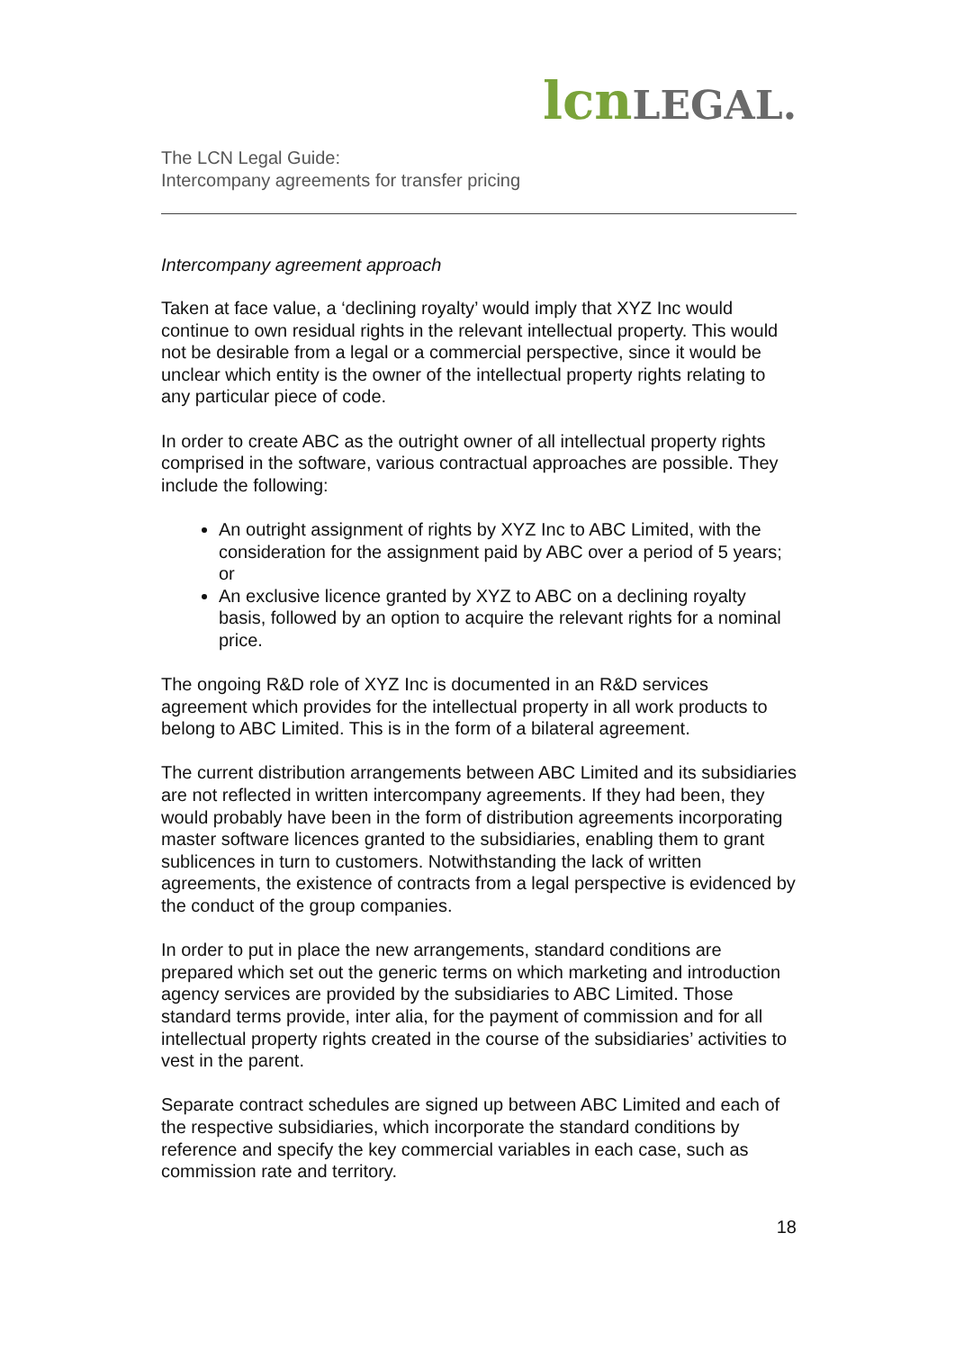lcnLEGAL.
The LCN Legal Guide:
Intercompany agreements for transfer pricing
Intercompany agreement approach
Taken at face value, a ‘declining royalty’ would imply that XYZ Inc would continue to own residual rights in the relevant intellectual property. This would not be desirable from a legal or a commercial perspective, since it would be unclear which entity is the owner of the intellectual property rights relating to any particular piece of code.
In order to create ABC as the outright owner of all intellectual property rights comprised in the software, various contractual approaches are possible. They include the following:
An outright assignment of rights by XYZ Inc to ABC Limited, with the consideration for the assignment paid by ABC over a period of 5 years; or
An exclusive licence granted by XYZ to ABC on a declining royalty basis, followed by an option to acquire the relevant rights for a nominal price.
The ongoing R&D role of XYZ Inc is documented in an R&D services agreement which provides for the intellectual property in all work products to belong to ABC Limited. This is in the form of a bilateral agreement.
The current distribution arrangements between ABC Limited and its subsidiaries are not reflected in written intercompany agreements. If they had been, they would probably have been in the form of distribution agreements incorporating master software licences granted to the subsidiaries, enabling them to grant sublicences in turn to customers. Notwithstanding the lack of written agreements, the existence of contracts from a legal perspective is evidenced by the conduct of the group companies.
In order to put in place the new arrangements, standard conditions are prepared which set out the generic terms on which marketing and introduction agency services are provided by the subsidiaries to ABC Limited. Those standard terms provide, inter alia, for the payment of commission and for all intellectual property rights created in the course of the subsidiaries’ activities to vest in the parent.
Separate contract schedules are signed up between ABC Limited and each of the respective subsidiaries, which incorporate the standard conditions by reference and specify the key commercial variables in each case, such as commission rate and territory.
18